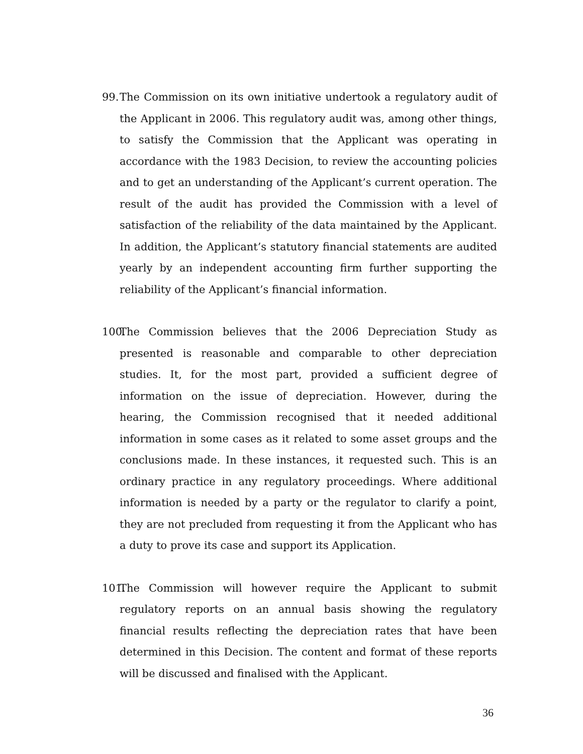99. The Commission on its own initiative undertook a regulatory audit of the Applicant in 2006. This regulatory audit was, among other things, to satisfy the Commission that the Applicant was operating in accordance with the 1983 Decision, to review the accounting policies and to get an understanding of the Applicant’s current operation. The result of the audit has provided the Commission with a level of satisfaction of the reliability of the data maintained by the Applicant. In addition, the Applicant’s statutory financial statements are audited yearly by an independent accounting firm further supporting the reliability of the Applicant’s financial information.
100. The Commission believes that the 2006 Depreciation Study as presented is reasonable and comparable to other depreciation studies. It, for the most part, provided a sufficient degree of information on the issue of depreciation. However, during the hearing, the Commission recognised that it needed additional information in some cases as it related to some asset groups and the conclusions made. In these instances, it requested such. This is an ordinary practice in any regulatory proceedings. Where additional information is needed by a party or the regulator to clarify a point, they are not precluded from requesting it from the Applicant who has a duty to prove its case and support its Application.
101. The Commission will however require the Applicant to submit regulatory reports on an annual basis showing the regulatory financial results reflecting the depreciation rates that have been determined in this Decision. The content and format of these reports will be discussed and finalised with the Applicant.
36